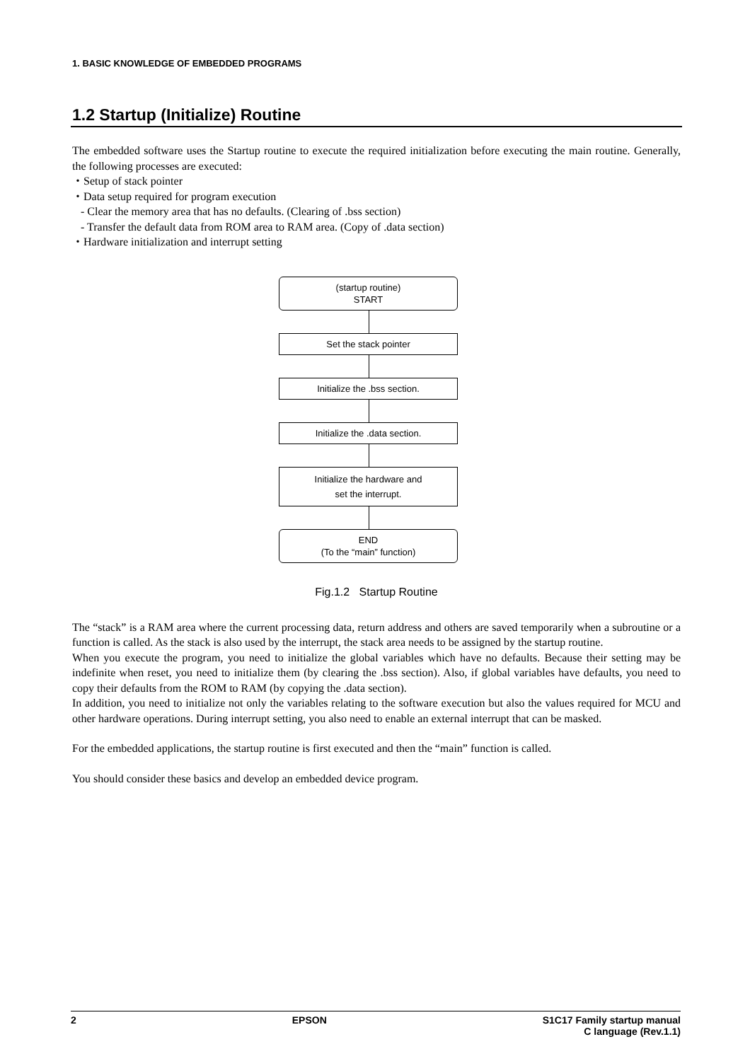1. BASIC KNOWLEDGE OF EMBEDDED PROGRAMS
1.2 Startup (Initialize) Routine
The embedded software uses the Startup routine to execute the required initialization before executing the main routine. Generally, the following processes are executed:
・Setup of stack pointer
・Data setup required for program execution
- Clear the memory area that has no defaults. (Clearing of .bss section)
- Transfer the default data from ROM area to RAM area. (Copy of .data section)
・Hardware initialization and interrupt setting
(startup routine)
START
Set the stack pointer
Initialize the .bss section.
Initialize the .data section.
Initialize the hardware and
set the interrupt.
END
(To the “main” function)
Fig.1.2 Startup Routine
The “stack” is a RAM area where the current processing data, return address and others are saved temporarily when a subroutine or a function is called. As the stack is also used by the interrupt, the stack area needs to be assigned by the startup routine.
When you execute the program, you need to initialize the global variables which have no defaults. Because their setting may be indefinite when reset, you need to initialize them (by clearing the .bss section). Also, if global variables have defaults, you need to copy their defaults from the ROM to RAM (by copying the .data section).
In addition, you need to initialize not only the variables relating to the software execution but also the values required for MCU and other hardware operations. During interrupt setting, you also need to enable an external interrupt that can be masked.
For the embedded applications, the startup routine is first executed and then the “main” function is called.
You should consider these basics and develop an embedded device program.
2 EPSON S1C17 Family startup manual
C language (Rev.1.1)